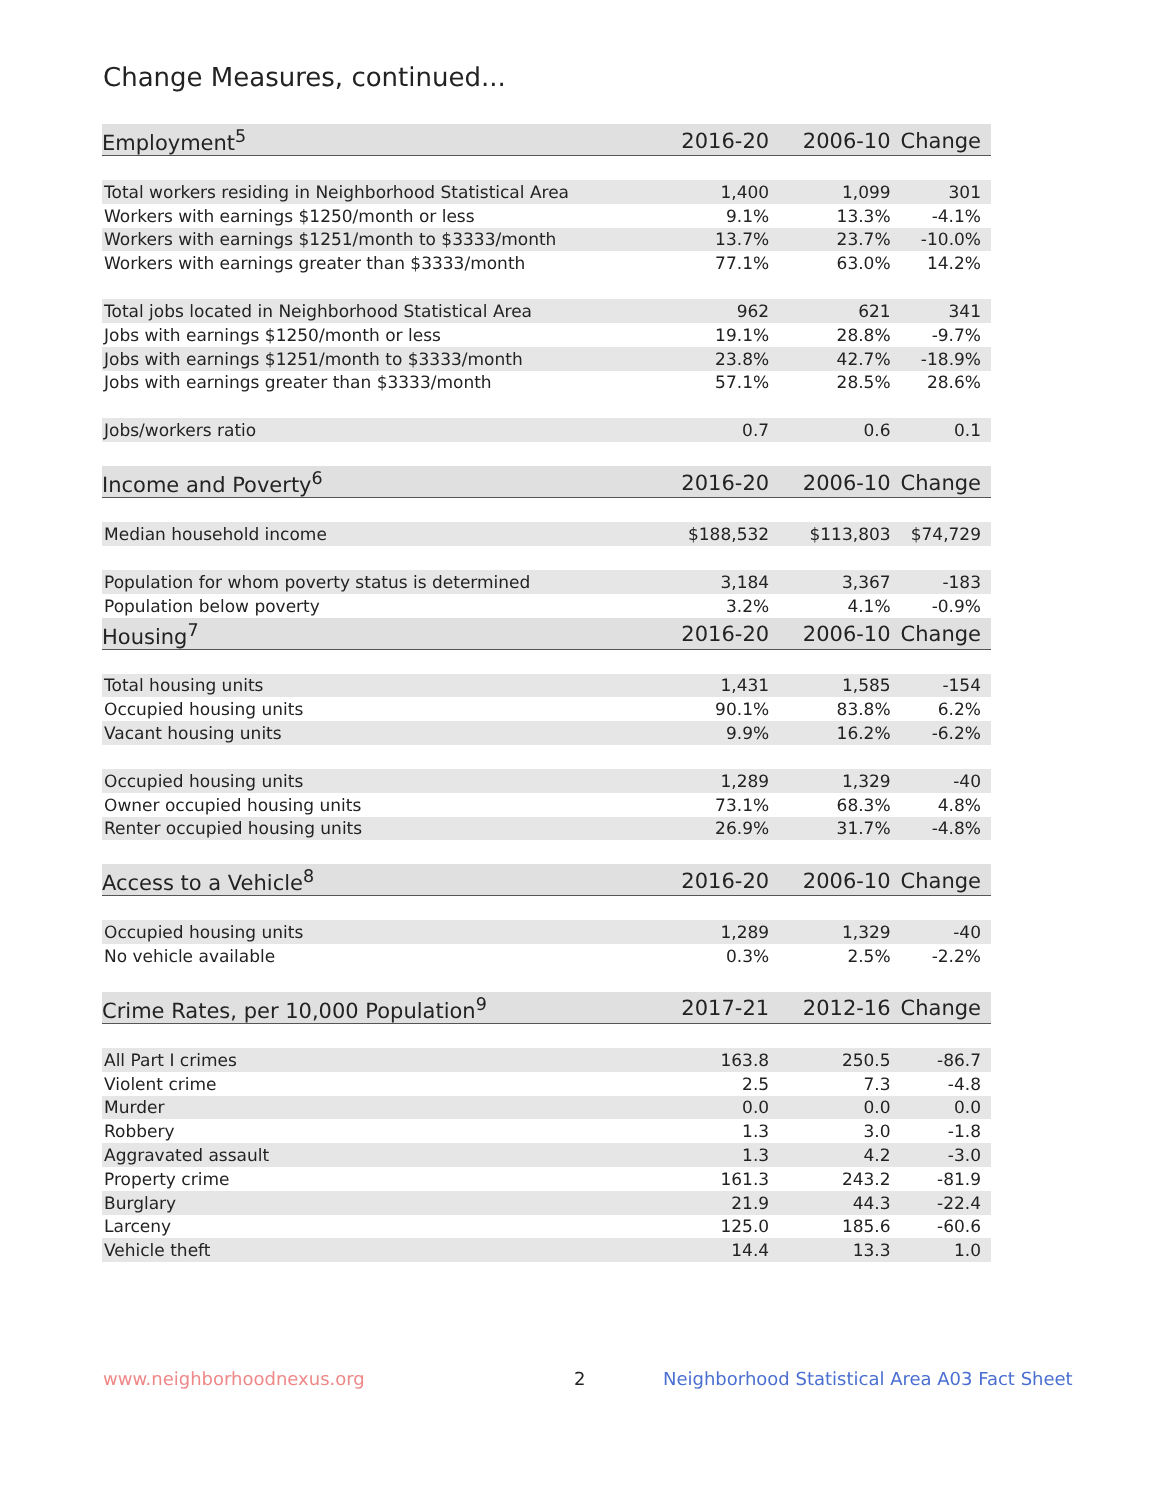Change Measures, continued...
| Employment<sup>5</sup> | 2016-20 | 2006-10 | Change |
| --- | --- | --- | --- |
| Total workers residing in Neighborhood Statistical Area | 1,400 | 1,099 | 301 |
| Workers with earnings $1250/month or less | 9.1% | 13.3% | -4.1% |
| Workers with earnings $1251/month to $3333/month | 13.7% | 23.7% | -10.0% |
| Workers with earnings greater than $3333/month | 77.1% | 63.0% | 14.2% |
| Total jobs located in Neighborhood Statistical Area | 962 | 621 | 341 |
| Jobs with earnings $1250/month or less | 19.1% | 28.8% | -9.7% |
| Jobs with earnings $1251/month to $3333/month | 23.8% | 42.7% | -18.9% |
| Jobs with earnings greater than $3333/month | 57.1% | 28.5% | 28.6% |
| Jobs/workers ratio | 0.7 | 0.6 | 0.1 |
| Income and Poverty<sup>6</sup> | 2016-20 | 2006-10 | Change |
| Median household income | $188,532 | $113,803 | $74,729 |
| Population for whom poverty status is determined | 3,184 | 3,367 | -183 |
| Population below poverty | 3.2% | 4.1% | -0.9% |
| Housing<sup>7</sup> | 2016-20 | 2006-10 | Change |
| Total housing units | 1,431 | 1,585 | -154 |
| Occupied housing units | 90.1% | 83.8% | 6.2% |
| Vacant housing units | 9.9% | 16.2% | -6.2% |
| Occupied housing units | 1,289 | 1,329 | -40 |
| Owner occupied housing units | 73.1% | 68.3% | 4.8% |
| Renter occupied housing units | 26.9% | 31.7% | -4.8% |
| Access to a Vehicle<sup>8</sup> | 2016-20 | 2006-10 | Change |
| Occupied housing units | 1,289 | 1,329 | -40 |
| No vehicle available | 0.3% | 2.5% | -2.2% |
| Crime Rates, per 10,000 Population<sup>9</sup> | 2017-21 | 2012-16 | Change |
| All Part I crimes | 163.8 | 250.5 | -86.7 |
| Violent crime | 2.5 | 7.3 | -4.8 |
| Murder | 0.0 | 0.0 | 0.0 |
| Robbery | 1.3 | 3.0 | -1.8 |
| Aggravated assault | 1.3 | 4.2 | -3.0 |
| Property crime | 161.3 | 243.2 | -81.9 |
| Burglary | 21.9 | 44.3 | -22.4 |
| Larceny | 125.0 | 185.6 | -60.6 |
| Vehicle theft | 14.4 | 13.3 | 1.0 |
www.neighborhoodnexus.org 2
Neighborhood Statistical Area A03 Fact Sheet